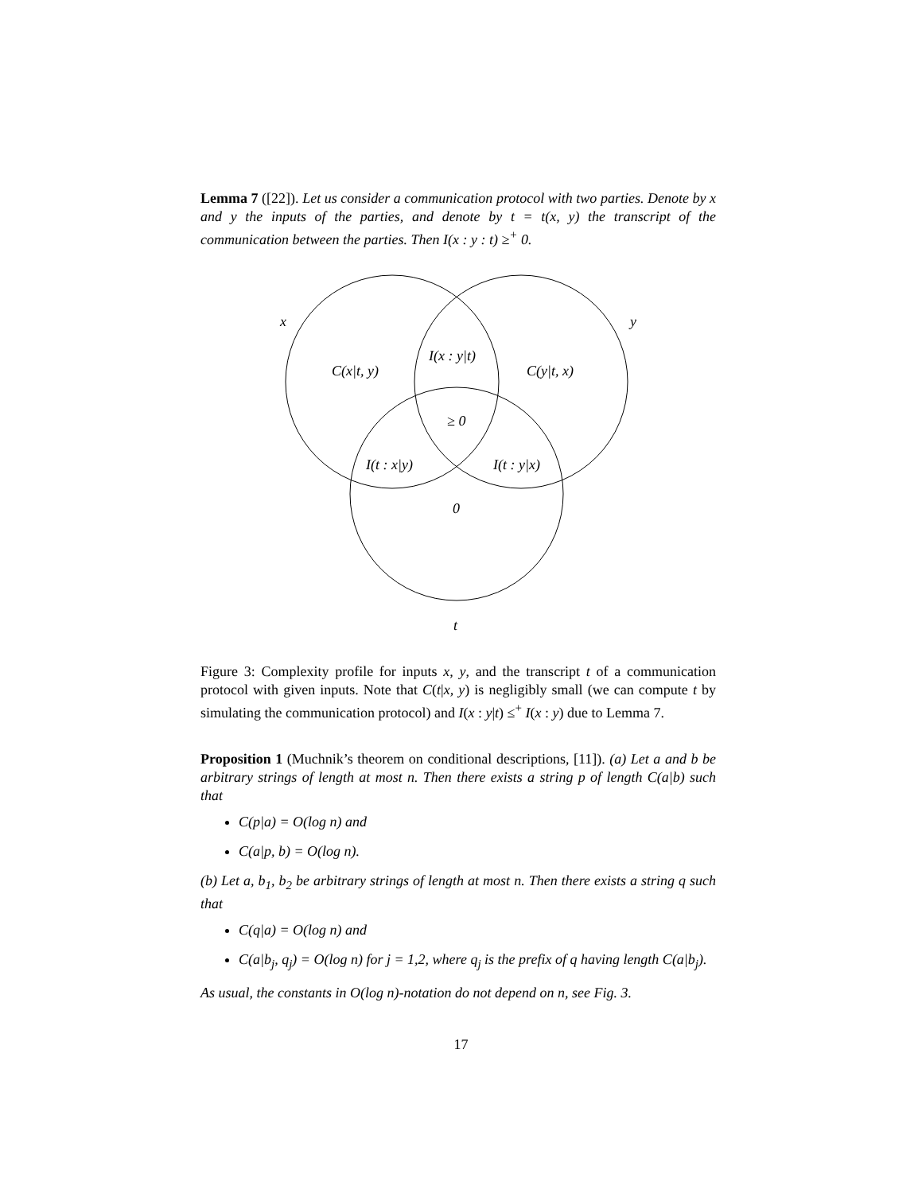Lemma 7 ([22]). Let us consider a communication protocol with two parties. Denote by x and y the inputs of the parties, and denote by t = t(x, y) the transcript of the communication between the parties. Then I(x : y : t) ≥<sup>+</sup> 0.
x y
C(x|t, y)
I(x : y|t)
C(y|t, x)
≥ 0
I(t : x|y) I(t : y|x)
0
t
Figure 3: Complexity profile for inputs x, y, and the transcript t of a communication protocol with given inputs. Note that C(t|x, y) is negligibly small (we can compute t by simulating the communication protocol) and I(x : y|t) ≤<sup>+</sup> I(x : y) due to Lemma 7.
Proposition 1 (Muchnik’s theorem on conditional descriptions, [11]). (a) Let a and b be arbitrary strings of length at most n. Then there exists a string p of length C(a|b) such that
C(p|a) = O(log n) and
C(a|p, b) = O(log n).
(b) Let a, b<sub>1</sub>, b<sub>2</sub> be arbitrary strings of length at most n. Then there exists a string q such that
C(q|a) = O(log n) and
C(a|b<sub>j</sub>, q<sub>j</sub>) = O(log n) for j = 1,2, where q<sub>j</sub> is the prefix of q having length C(a|b<sub>j</sub>).
As usual, the constants in O(log n)-notation do not depend on n, see Fig. 3.
17